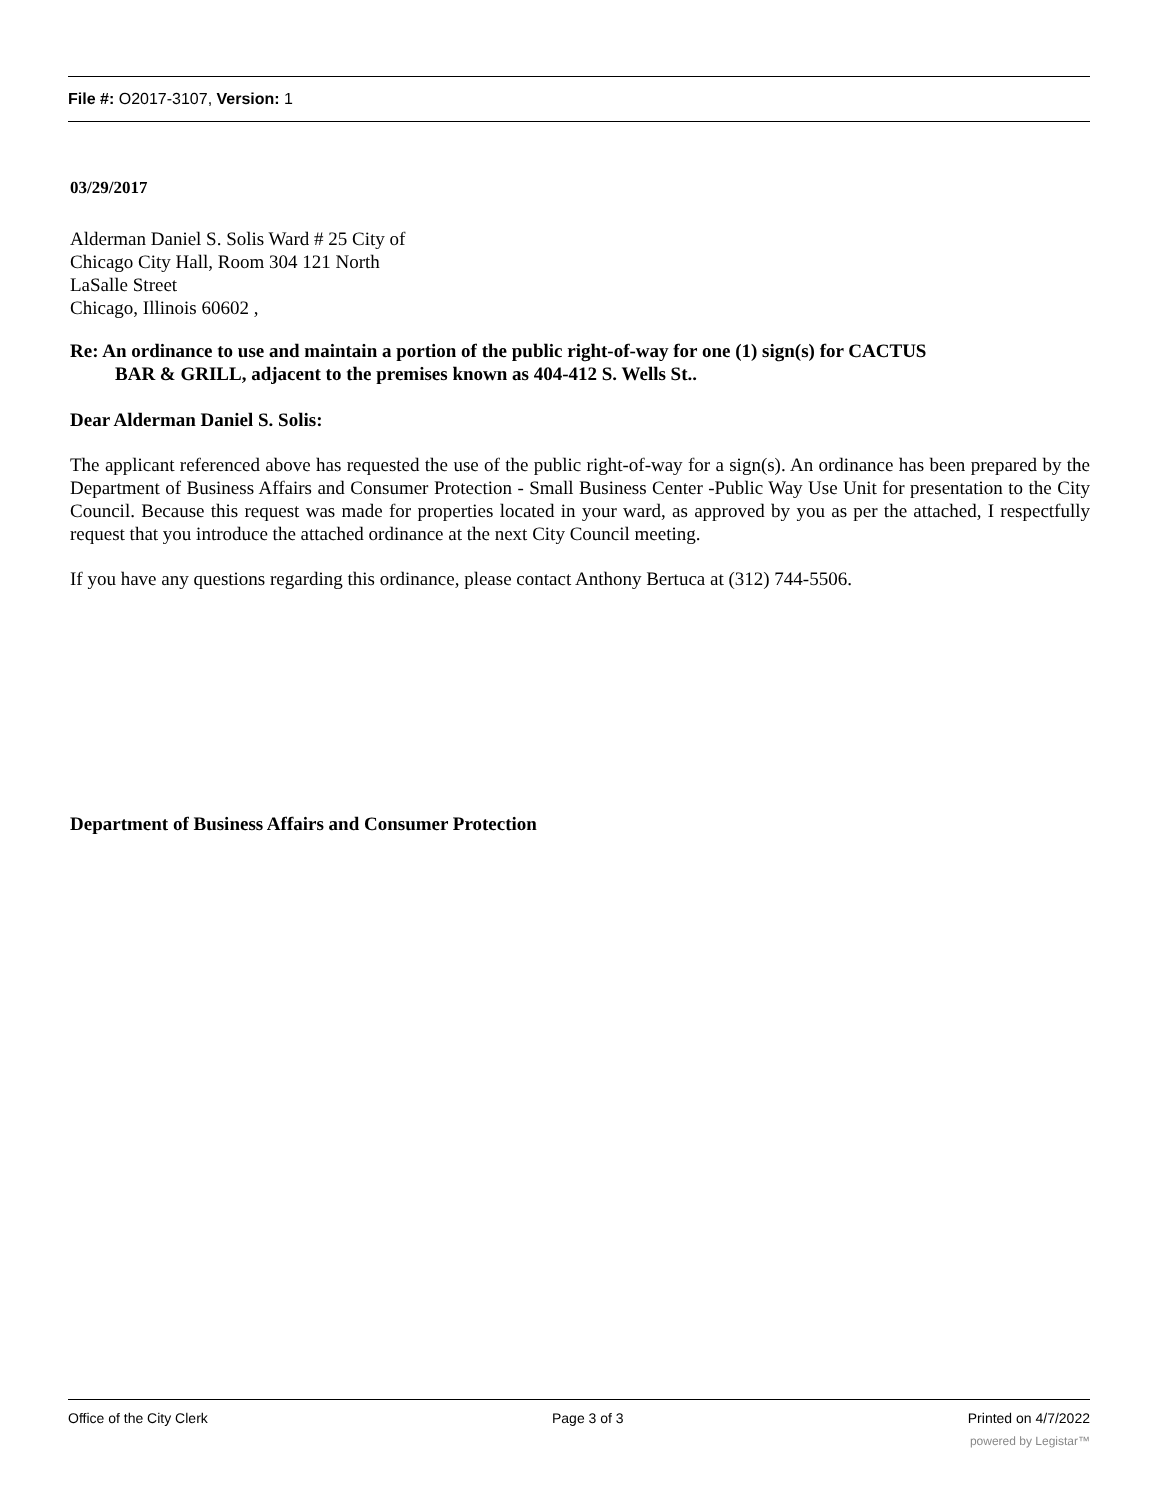File #: O2017-3107, Version: 1
03/29/2017
Alderman Daniel S. Solis Ward # 25 City of
Chicago City Hall, Room 304 121 North
LaSalle Street
Chicago, Illinois 60602 ,
Re: An ordinance to use and maintain a portion of the public right-of-way for one (1) sign(s) for CACTUS
BAR & GRILL, adjacent to the premises known as 404-412 S. Wells St..
Dear Alderman Daniel S. Solis:
The applicant referenced above has requested the use of the public right-of-way for a sign(s). An ordinance has been prepared by the Department of Business Affairs and Consumer Protection - Small Business Center -Public Way Use Unit for presentation to the City Council. Because this request was made for properties located in your ward, as approved by you as per the attached, I respectfully request that you introduce the attached ordinance at the next City Council meeting.
If you have any questions regarding this ordinance, please contact Anthony Bertuca at (312) 744-5506.
Department of Business Affairs and Consumer Protection
Office of the City Clerk Page 3 of 3 Printed on 4/7/2022
powered by Legistar™